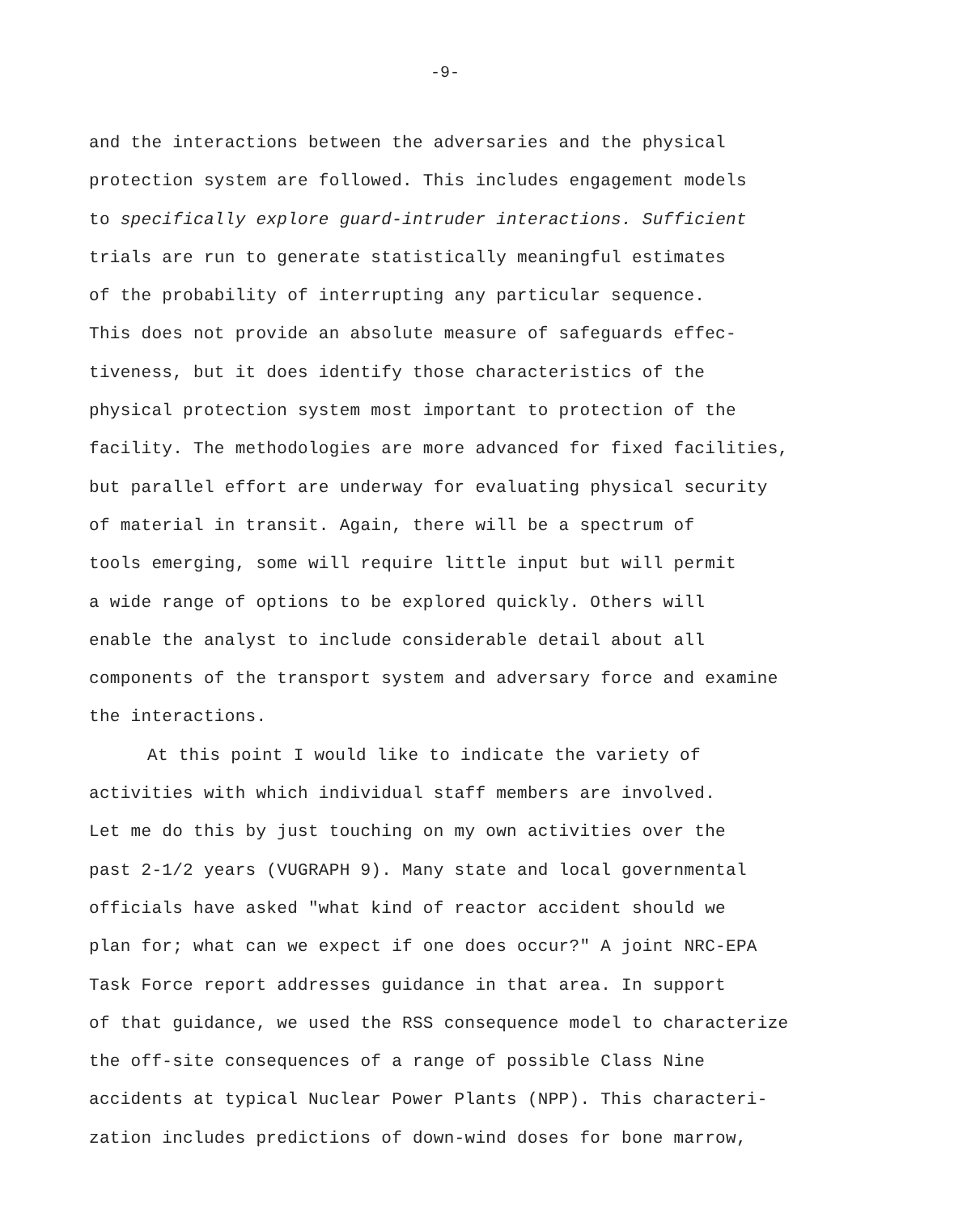-9-
and the interactions between the adversaries and the physical
protection system are followed. This includes engagement models
to specifically explore guard-intruder interactions. Sufficient
trials are run to generate statistically meaningful estimates
of the probability of interrupting any particular sequence.
This does not provide an absolute measure of safeguards effec-
tiveness, but it does identify those characteristics of the
physical protection system most important to protection of the
facility. The methodologies are more advanced for fixed facilities,
but parallel effort are underway for evaluating physical security
of material in transit. Again, there will be a spectrum of
tools emerging, some will require little input but will permit
a wide range of options to be explored quickly. Others will
enable the analyst to include considerable detail about all
components of the transport system and adversary force and examine
the interactions.
At this point I would like to indicate the variety of
activities with which individual staff members are involved.
Let me do this by just touching on my own activities over the
past 2-1/2 years (VUGRAPH 9). Many state and local governmental
officials have asked "what kind of reactor accident should we
plan for; what can we expect if one does occur?" A joint NRC-EPA
Task Force report addresses guidance in that area. In support
of that guidance, we used the RSS consequence model to characterize
the off-site consequences of a range of possible Class Nine
accidents at typical Nuclear Power Plants (NPP). This characteri-
zation includes predictions of down-wind doses for bone marrow,